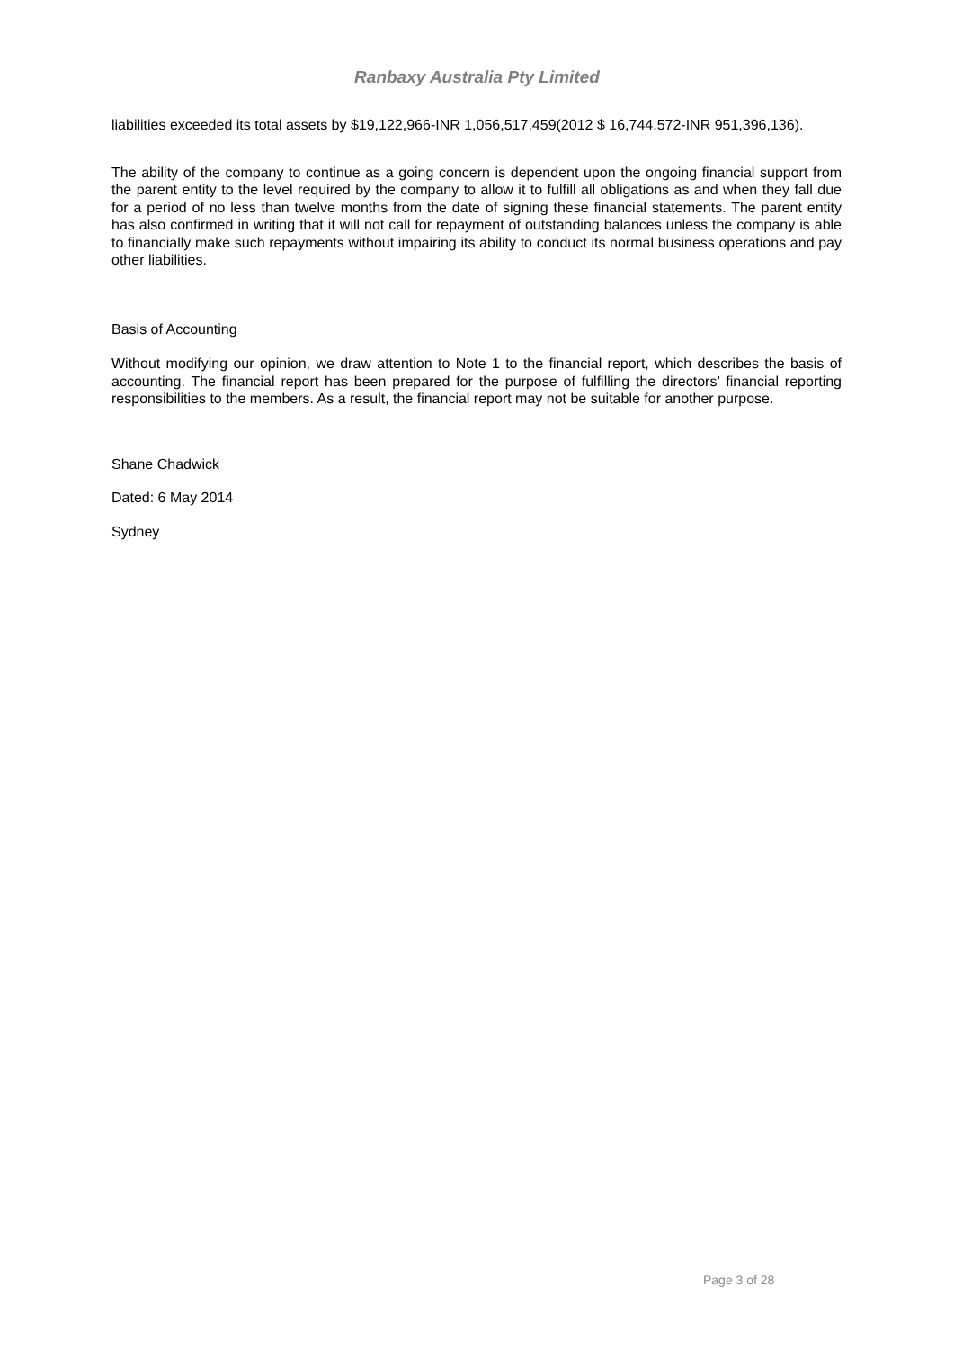Ranbaxy Australia Pty Limited
liabilities exceeded its total assets by $19,122,966-INR 1,056,517,459(2012 $ 16,744,572-INR 951,396,136).
The ability of the company to continue as a going concern is dependent upon the ongoing financial support from the parent entity to the level required by the company to allow it to fulfill all obligations as and when they fall due for a period of no less than twelve months from the date of signing these financial statements. The parent entity has also confirmed in writing that it will not call for repayment of outstanding balances unless the company is able to financially make such repayments without impairing its ability to conduct its normal business operations and pay other liabilities.
Basis of Accounting
Without modifying our opinion, we draw attention to Note 1 to the financial report, which describes the basis of accounting. The financial report has been prepared for the purpose of fulfilling the directors’ financial reporting responsibilities to the members. As a result, the financial report may not be suitable for another purpose.
Shane Chadwick
Dated: 6 May 2014
Sydney
Page 3 of 28